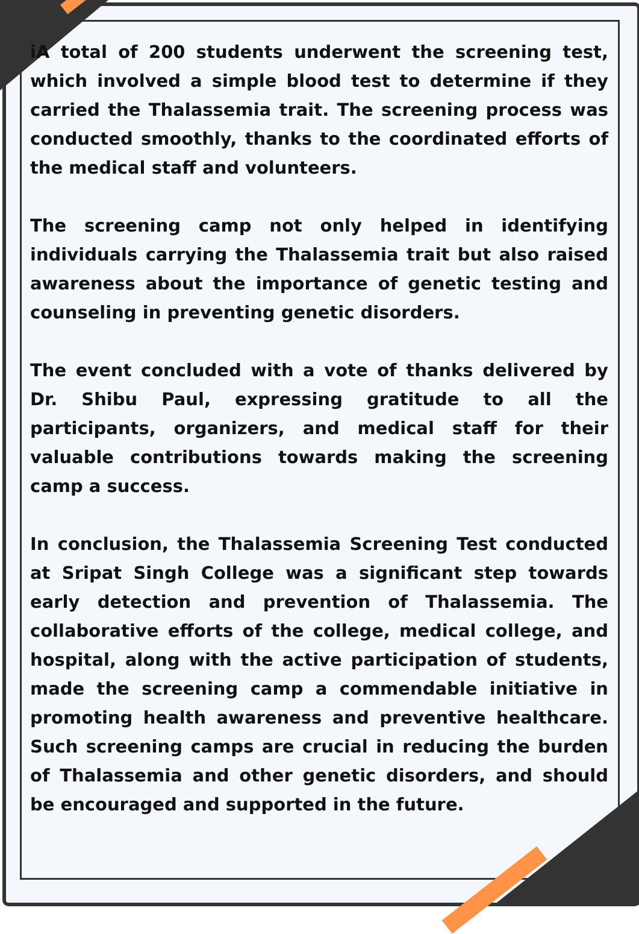iA total of 200 students underwent the screening test, which involved a simple blood test to determine if they carried the Thalassemia trait. The screening process was conducted smoothly, thanks to the coordinated efforts of the medical staff and volunteers.
The screening camp not only helped in identifying individuals carrying the Thalassemia trait but also raised awareness about the importance of genetic testing and counseling in preventing genetic disorders.
The event concluded with a vote of thanks delivered by Dr. Shibu Paul, expressing gratitude to all the participants, organizers, and medical staff for their valuable contributions towards making the screening camp a success.
In conclusion, the Thalassemia Screening Test conducted at Sripat Singh College was a significant step towards early detection and prevention of Thalassemia. The collaborative efforts of the college, medical college, and hospital, along with the active participation of students, made the screening camp a commendable initiative in promoting health awareness and preventive healthcare. Such screening camps are crucial in reducing the burden of Thalassemia and other genetic disorders, and should be encouraged and supported in the future.